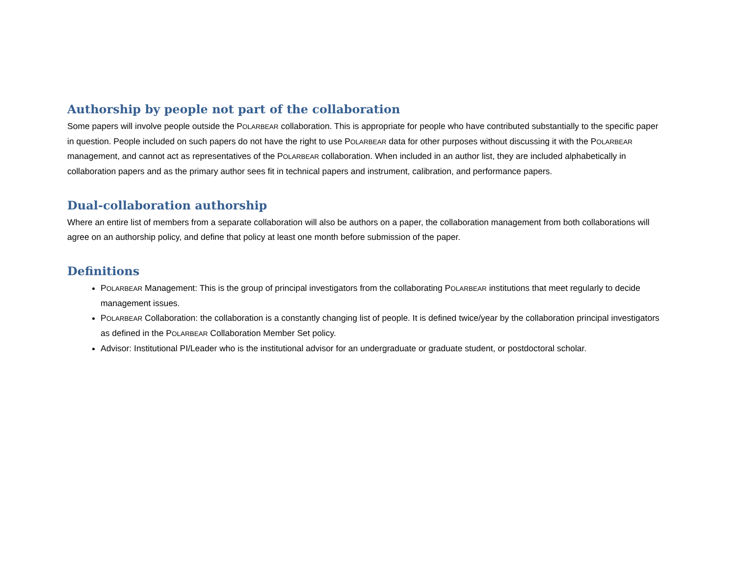Authorship by people not part of the collaboration
Some papers will involve people outside the POLARBEAR collaboration. This is appropriate for people who have contributed substantially to the specific paper in question. People included on such papers do not have the right to use POLARBEAR data for other purposes without discussing it with the POLARBEAR management, and cannot act as representatives of the POLARBEAR collaboration. When included in an author list, they are included alphabetically in collaboration papers and as the primary author sees fit in technical papers and instrument, calibration, and performance papers.
Dual-collaboration authorship
Where an entire list of members from a separate collaboration will also be authors on a paper, the collaboration management from both collaborations will agree on an authorship policy, and define that policy at least one month before submission of the paper.
Definitions
POLARBEAR Management: This is the group of principal investigators from the collaborating POLARBEAR institutions that meet regularly to decide management issues.
POLARBEAR Collaboration: the collaboration is a constantly changing list of people. It is defined twice/year by the collaboration principal investigators as defined in the POLARBEAR Collaboration Member Set policy.
Advisor: Institutional PI/Leader who is the institutional advisor for an undergraduate or graduate student, or postdoctoral scholar.